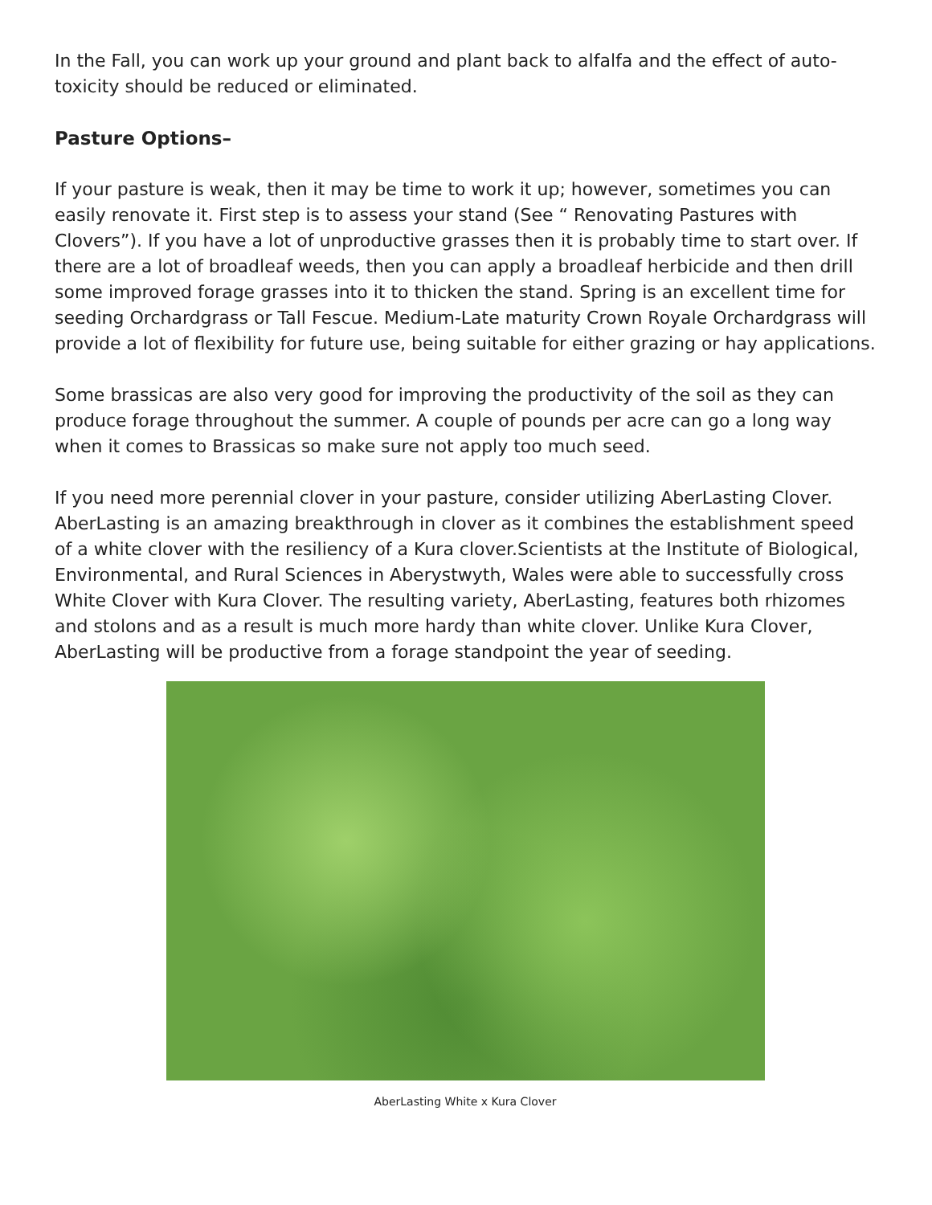In the Fall, you can work up your ground and plant back to alfalfa and the effect of auto-toxicity should be reduced or eliminated.
Pasture Options–
If your pasture is weak, then it may be time to work it up; however, sometimes you can easily renovate it. First step is to assess your stand (See “ Renovating Pastures with Clovers”). If you have a lot of unproductive grasses then it is probably time to start over. If there are a lot of broadleaf weeds, then you can apply a broadleaf herbicide and then drill some improved forage grasses into it to thicken the stand. Spring is an excellent time for seeding Orchardgrass or Tall Fescue. Medium-Late maturity Crown Royale Orchardgrass will provide a lot of flexibility for future use, being suitable for either grazing or hay applications.
Some brassicas are also very good for improving the productivity of the soil as they can produce forage throughout the summer. A couple of pounds per acre can go a long way when it comes to Brassicas so make sure not apply too much seed.
If you need more perennial clover in your pasture, consider utilizing AberLasting Clover. AberLasting is an amazing breakthrough in clover as it combines the establishment speed of a white clover with the resiliency of a Kura clover.Scientists at the Institute of Biological, Environmental, and Rural Sciences in Aberystwyth, Wales were able to successfully cross White Clover with Kura Clover. The resulting variety, AberLasting, features both rhizomes and stolons and as a result is much more hardy than white clover. Unlike Kura Clover, AberLasting will be productive from a forage standpoint the year of seeding.
AberLasting White x Kura Clover